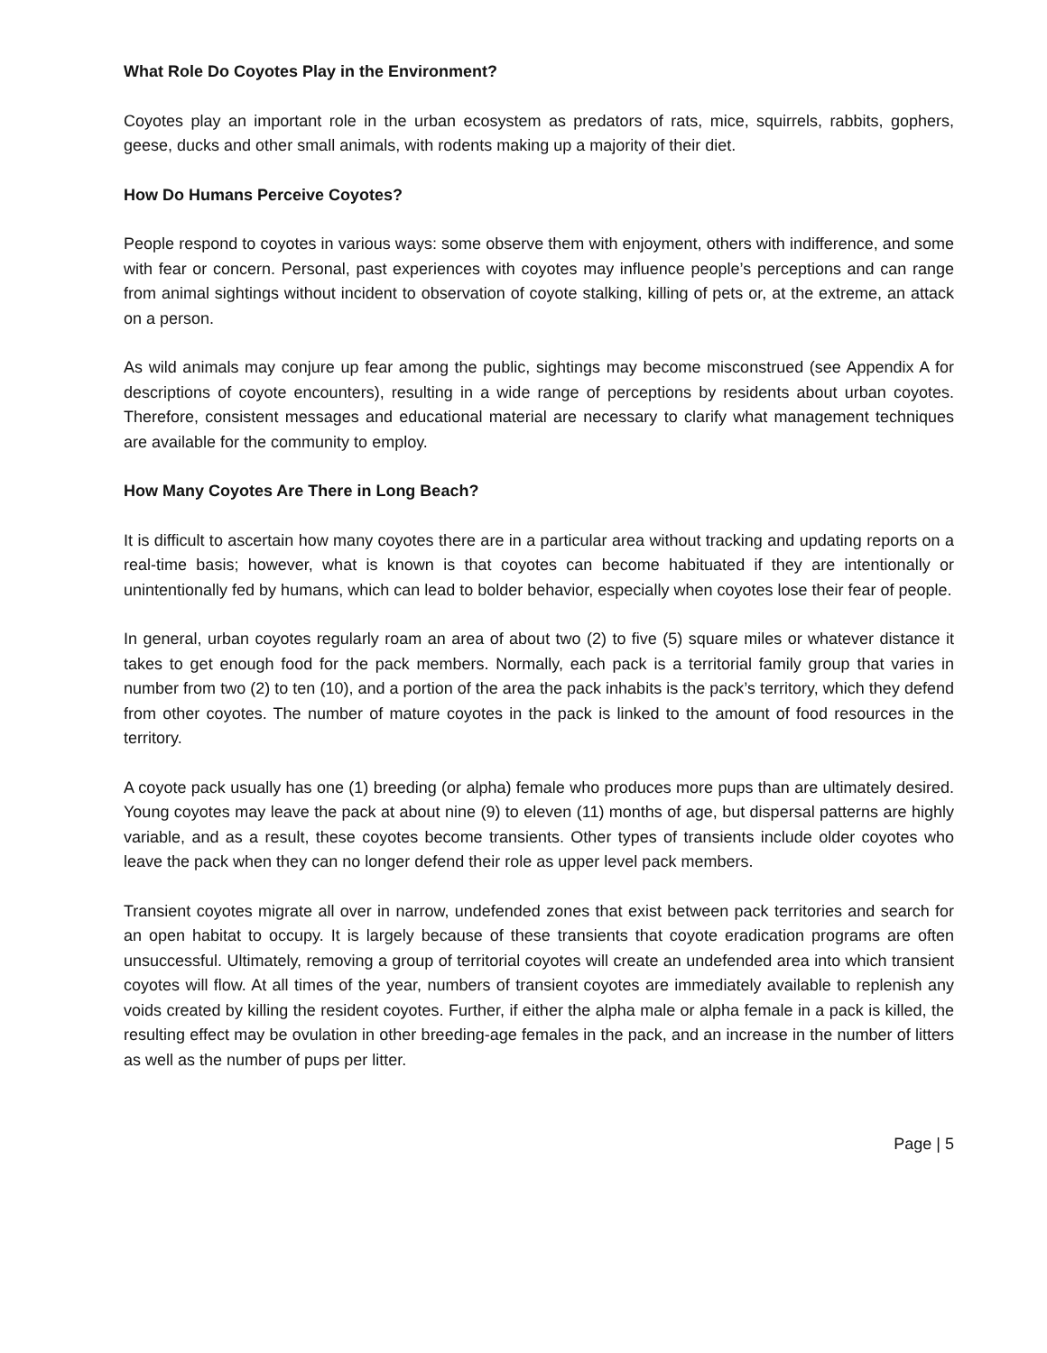What Role Do Coyotes Play in the Environment?
Coyotes play an important role in the urban ecosystem as predators of rats, mice, squirrels, rabbits, gophers, geese, ducks and other small animals, with rodents making up a majority of their diet.
How Do Humans Perceive Coyotes?
People respond to coyotes in various ways: some observe them with enjoyment, others with indifference, and some with fear or concern. Personal, past experiences with coyotes may influence people’s perceptions and can range from animal sightings without incident to observation of coyote stalking, killing of pets or, at the extreme, an attack on a person.
As wild animals may conjure up fear among the public, sightings may become misconstrued (see Appendix A for descriptions of coyote encounters), resulting in a wide range of perceptions by residents about urban coyotes. Therefore, consistent messages and educational material are necessary to clarify what management techniques are available for the community to employ.
How Many Coyotes Are There in Long Beach?
It is difficult to ascertain how many coyotes there are in a particular area without tracking and updating reports on a real-time basis; however, what is known is that coyotes can become habituated if they are intentionally or unintentionally fed by humans, which can lead to bolder behavior, especially when coyotes lose their fear of people.
In general, urban coyotes regularly roam an area of about two (2) to five (5) square miles or whatever distance it takes to get enough food for the pack members. Normally, each pack is a territorial family group that varies in number from two (2) to ten (10), and a portion of the area the pack inhabits is the pack’s territory, which they defend from other coyotes. The number of mature coyotes in the pack is linked to the amount of food resources in the territory.
A coyote pack usually has one (1) breeding (or alpha) female who produces more pups than are ultimately desired. Young coyotes may leave the pack at about nine (9) to eleven (11) months of age, but dispersal patterns are highly variable, and as a result, these coyotes become transients. Other types of transients include older coyotes who leave the pack when they can no longer defend their role as upper level pack members.
Transient coyotes migrate all over in narrow, undefended zones that exist between pack territories and search for an open habitat to occupy. It is largely because of these transients that coyote eradication programs are often unsuccessful. Ultimately, removing a group of territorial coyotes will create an undefended area into which transient coyotes will flow. At all times of the year, numbers of transient coyotes are immediately available to replenish any voids created by killing the resident coyotes. Further, if either the alpha male or alpha female in a pack is killed, the resulting effect may be ovulation in other breeding-age females in the pack, and an increase in the number of litters as well as the number of pups per litter.
Page | 5